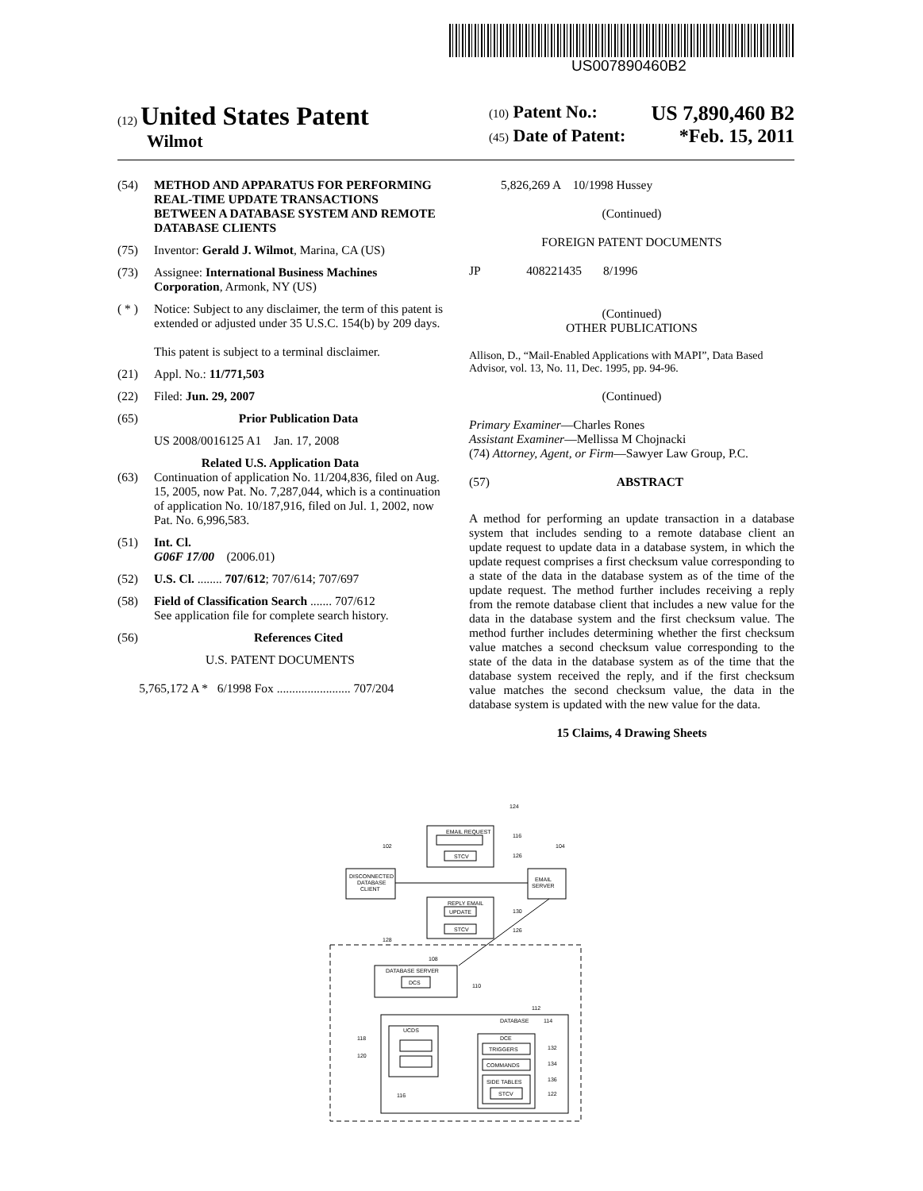US007890460B2
(12) United States Patent
Wilmot
(10) Patent No.: US 7,890,460 B2
(45) Date of Patent: *Feb. 15, 2011
(54) METHOD AND APPARATUS FOR PERFORMING REAL-TIME UPDATE TRANSACTIONS BETWEEN A DATABASE SYSTEM AND REMOTE DATABASE CLIENTS
(75) Inventor: Gerald J. Wilmot, Marina, CA (US)
(73) Assignee: International Business Machines Corporation, Armonk, NY (US)
( * )
Notice: Subject to any disclaimer, the term of this patent is extended or adjusted under 35 U.S.C. 154(b) by 209 days.
This patent is subject to a terminal disclaimer.
(21) Appl. No.: 11/771,503
(22) Filed: Jun. 29, 2007
(65) Prior Publication Data
US 2008/0016125 A1 Jan. 17, 2008
Related U.S. Application Data
(63) Continuation of application No. 11/204,836, filed on Aug. 15, 2005, now Pat. No. 7,287,044, which is a continuation of application No. 10/187,916, filed on Jul. 1, 2002, now Pat. No. 6,996,583.
(51) Int. Cl.
G06F 17/00 (2006.01)
(52) U.S. Cl. ........ 707/612; 707/614; 707/697
(58) Field of Classification Search ....... 707/612
See application file for complete search history.
(56) References Cited
U.S. PATENT DOCUMENTS
5,765,172 A * 6/1998 Fox ........................ 707/204
5,826,269 A 10/1998 Hussey
(Continued)
FOREIGN PATENT DOCUMENTS
JP 408221435 8/1996
(Continued)
OTHER PUBLICATIONS
Allison, D., “Mail-Enabled Applications with MAPI”, Data Based Advisor, vol. 13, No. 11, Dec. 1995, pp. 94-96.
(Continued)
Primary Examiner—Charles Rones
Assistant Examiner—Mellissa M Chojnacki
(74) Attorney, Agent, or Firm—Sawyer Law Group, P.C.
(57) ABSTRACT
A method for performing an update transaction in a database system that includes sending to a remote database client an update request to update data in a database system, in which the update request comprises a first checksum value corresponding to a state of the data in the database system as of the time of the update request. The method further includes receiving a reply from the remote database client that includes a new value for the data in the database system and the first checksum value. The method further includes determining whether the first checksum value matches a second checksum value corresponding to the state of the data in the database system as of the time that the database system received the reply, and if the first checksum value matches the second checksum value, the data in the database system is updated with the new value for the data.
15 Claims, 4 Drawing Sheets
EMAIL REQUEST
STCV
DISCONNECTED
DATABASE
CLIENT
EMAIL
SERVER
REPLY EMAIL
UPDATE
STCV
DATABASE SERVER
DCS
DATABASE
UCDS
DCE
TRIGGERS
COMMANDS
SIDE TABLES
STCV
124
116
126
102
104
130
126
128
108
110
112
114
118
120
116
132
134
136
122